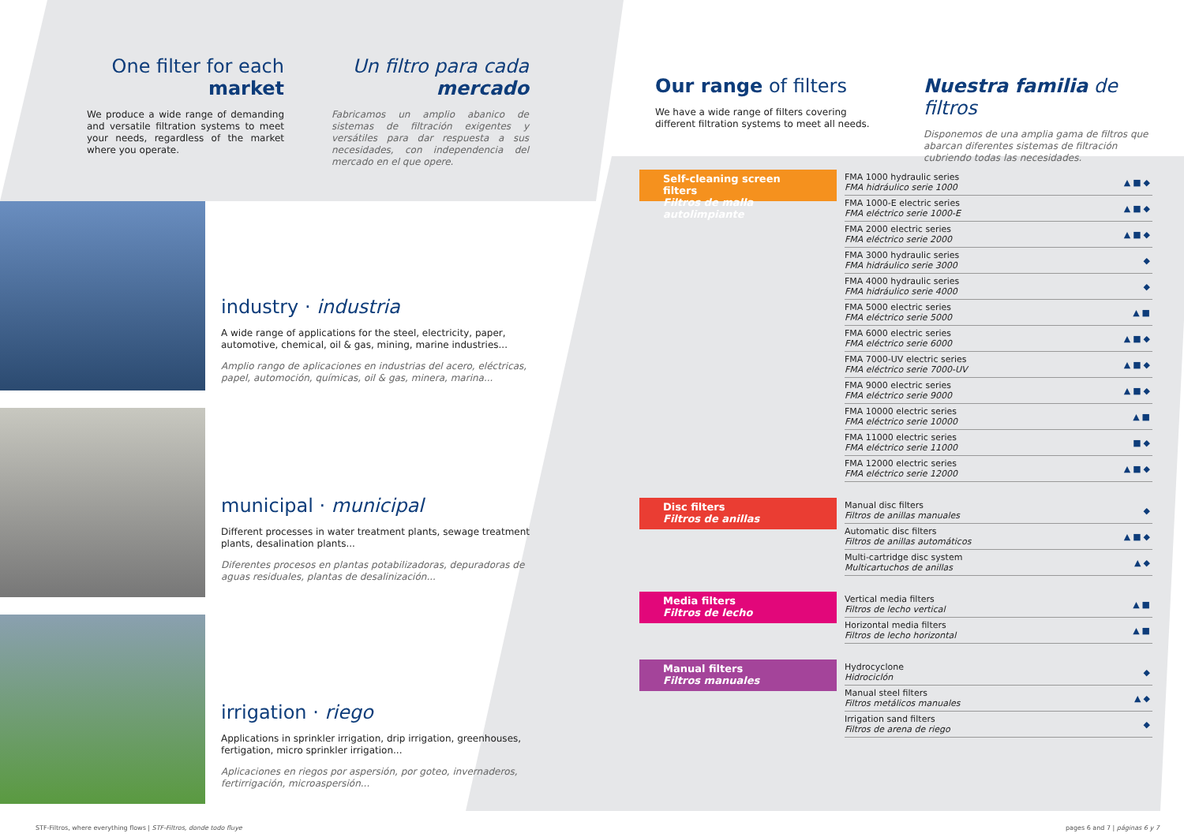One filter for each
market
We produce a wide range of demanding and versatile filtration systems to meet your needs, regardless of the market where you operate.
Un filtro para cada
mercado
Fabricamos un amplio abanico de sistemas de filtración exigentes y versátiles para dar respuesta a sus necesidades, con independencia del mercado en el que opere.
industry · industria
A wide range of applications for the steel, electricity, paper, automotive, chemical, oil & gas, mining, marine industries...
Amplio rango de aplicaciones en industrias del acero, eléctricas, papel, automoción, químicas, oil & gas, minera, marina...
municipal · municipal
Different processes in water treatment plants, sewage treatment plants, desalination plants...
Diferentes procesos en plantas potabilizadoras, depuradoras de aguas residuales, plantas de desalinización...
irrigation · riego
Applications in sprinkler irrigation, drip irrigation, greenhouses, fertigation, micro sprinkler irrigation...
Aplicaciones en riegos por aspersión, por goteo, invernaderos, fertirrigación, microaspersión...
Our range of filters
We have a wide range of filters covering different filtration systems to meet all needs.
Nuestra familia de filtros
Disponemos de una amplia gama de filtros que abarcan diferentes sistemas de filtración cubriendo todas las necesidades.
Self-cleaning screen filters
Filtros de malla autolimpiante
| FMA 1000 hydraulic series FMA hidráulico serie 1000 | ▲■◆ |
| FMA 1000-E electric series FMA eléctrico serie 1000-E | ▲■◆ |
| FMA 2000 electric series FMA eléctrico serie 2000 | ▲■◆ |
| FMA 3000 hydraulic series FMA hidráulico serie 3000 | ◆ |
| FMA 4000 hydraulic series FMA hidráulico serie 4000 | ◆ |
| FMA 5000 electric series FMA eléctrico serie 5000 | ▲■ |
| FMA 6000 electric series FMA eléctrico serie 6000 | ▲■◆ |
| FMA 7000-UV electric series FMA eléctrico serie 7000-UV | ▲■◆ |
| FMA 9000 electric series FMA eléctrico serie 9000 | ▲■◆ |
| FMA 10000 electric series FMA eléctrico serie 10000 | ▲■ |
| FMA 11000 electric series FMA eléctrico serie 11000 | ■◆ |
| FMA 12000 electric series FMA eléctrico serie 12000 | ▲■◆ |
Disc filters
Filtros de anillas
| Manual disc filters Filtros de anillas manuales | ◆ |
| Automatic disc filters Filtros de anillas automáticos | ▲■◆ |
| Multi-cartridge disc system Multicartuchos de anillas | ▲◆ |
Media filters
Filtros de lecho
| Vertical media filters Filtros de lecho vertical | ▲■ |
| Horizontal media filters Filtros de lecho horizontal | ▲■ |
Manual filters
Filtros manuales
| Hydrocyclone Hidrociclón | ◆ |
| Manual steel filters Filtros metálicos manuales | ▲◆ |
| Irrigation sand filters Filtros de arena de riego | ◆ |
STF-Filtros, where everything flows | STF-Filtros, donde todo fluye
pages 6 and 7 | páginas 6 y 7